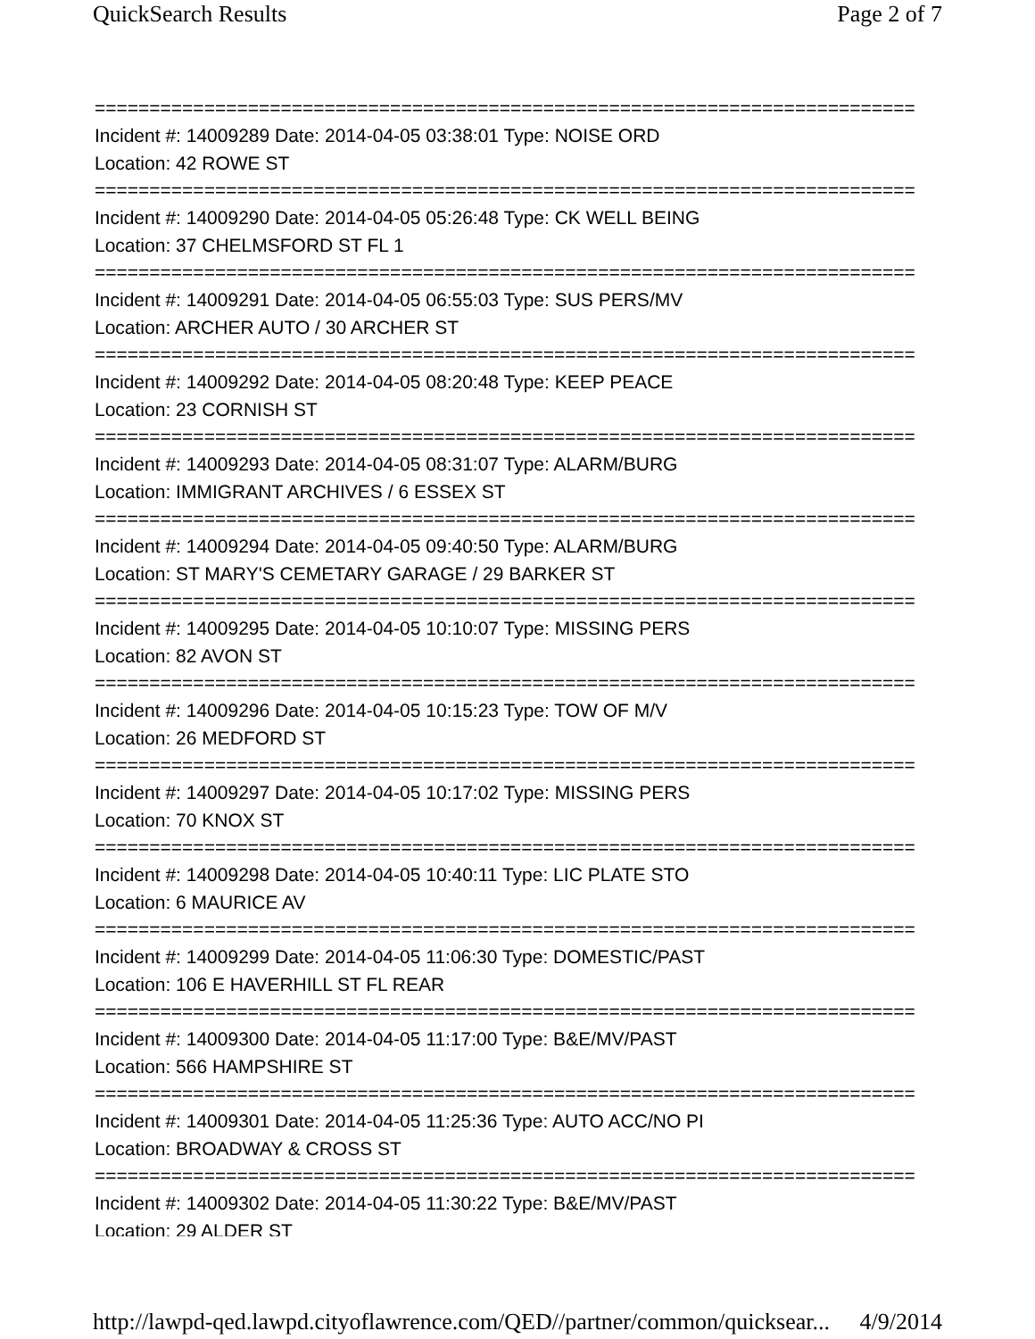QuickSearch Results Page 2 of 7
===========================================================================
Incident #: 14009289 Date: 2014-04-05 03:38:01 Type: NOISE ORD
Location: 42 ROWE ST
===========================================================================
Incident #: 14009290 Date: 2014-04-05 05:26:48 Type: CK WELL BEING
Location: 37 CHELMSFORD ST FL 1
===========================================================================
Incident #: 14009291 Date: 2014-04-05 06:55:03 Type: SUS PERS/MV
Location: ARCHER AUTO / 30 ARCHER ST
===========================================================================
Incident #: 14009292 Date: 2014-04-05 08:20:48 Type: KEEP PEACE
Location: 23 CORNISH ST
===========================================================================
Incident #: 14009293 Date: 2014-04-05 08:31:07 Type: ALARM/BURG
Location: IMMIGRANT ARCHIVES / 6 ESSEX ST
===========================================================================
Incident #: 14009294 Date: 2014-04-05 09:40:50 Type: ALARM/BURG
Location: ST MARY'S CEMETARY GARAGE / 29 BARKER ST
===========================================================================
Incident #: 14009295 Date: 2014-04-05 10:10:07 Type: MISSING PERS
Location: 82 AVON ST
===========================================================================
Incident #: 14009296 Date: 2014-04-05 10:15:23 Type: TOW OF M/V
Location: 26 MEDFORD ST
===========================================================================
Incident #: 14009297 Date: 2014-04-05 10:17:02 Type: MISSING PERS
Location: 70 KNOX ST
===========================================================================
Incident #: 14009298 Date: 2014-04-05 10:40:11 Type: LIC PLATE STO
Location: 6 MAURICE AV
===========================================================================
Incident #: 14009299 Date: 2014-04-05 11:06:30 Type: DOMESTIC/PAST
Location: 106 E HAVERHILL ST FL REAR
===========================================================================
Incident #: 14009300 Date: 2014-04-05 11:17:00 Type: B&E/MV/PAST
Location: 566 HAMPSHIRE ST
===========================================================================
Incident #: 14009301 Date: 2014-04-05 11:25:36 Type: AUTO ACC/NO PI
Location: BROADWAY & CROSS ST
===========================================================================
Incident #: 14009302 Date: 2014-04-05 11:30:22 Type: B&E/MV/PAST
Location: 29 ALDER ST
http://lawpd-qed.lawpd.cityoflawrence.com/QED//partner/common/quicksear... 4/9/2014